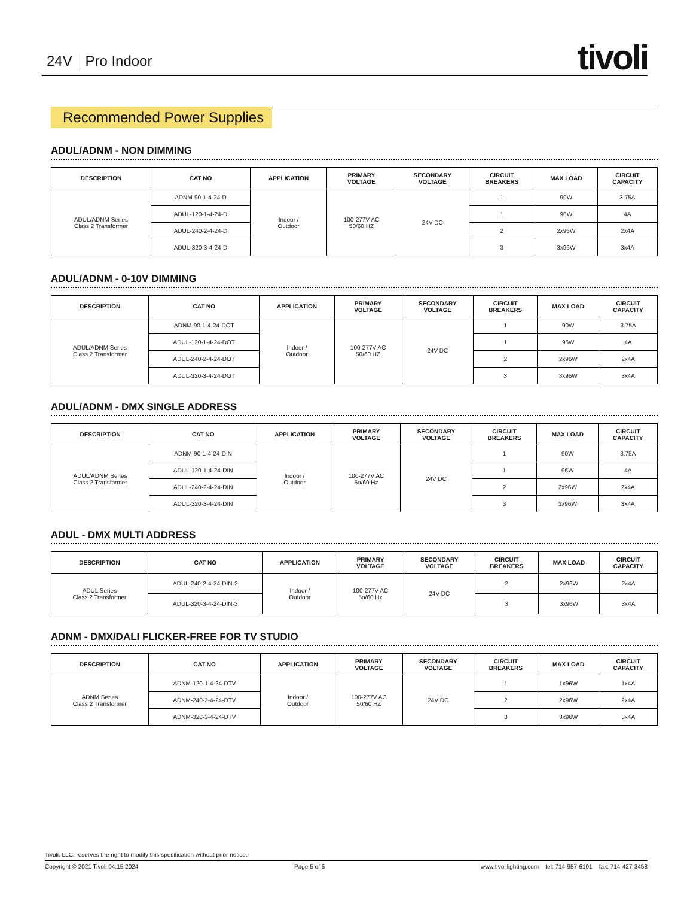24V Pro Indoor tivoli
Recommended Power Supplies
ADUL/ADNM - NON DIMMING
| DESCRIPTION | CAT NO | APPLICATION | PRIMARY VOLTAGE | SECONDARY VOLTAGE | CIRCUIT BREAKERS | MAX LOAD | CIRCUIT CAPACITY |
| --- | --- | --- | --- | --- | --- | --- | --- |
| ADUL/ADNM Series Class 2 Transformer | ADNM-90-1-4-24-D | Indoor / Outdoor | 100-277V AC 50/60 HZ | 24V DC | 1 | 90W | 3.75A |
| | ADUL-120-1-4-24-D | | | | 1 | 96W | 4A |
| | ADUL-240-2-4-24-D | | | | 2 | 2x96W | 2x4A |
| | ADUL-320-3-4-24-D | | | | 3 | 3x96W | 3x4A |
ADUL/ADNM - 0-10V DIMMING
| DESCRIPTION | CAT NO | APPLICATION | PRIMARY VOLTAGE | SECONDARY VOLTAGE | CIRCUIT BREAKERS | MAX LOAD | CIRCUIT CAPACITY |
| --- | --- | --- | --- | --- | --- | --- | --- |
| ADUL/ADNM Series Class 2 Transformer | ADNM-90-1-4-24-DOT | Indoor / Outdoor | 100-277V AC 50/60 HZ | 24V DC | 1 | 90W | 3.75A |
| | ADUL-120-1-4-24-DOT | | | | 1 | 96W | 4A |
| | ADUL-240-2-4-24-DOT | | | | 2 | 2x96W | 2x4A |
| | ADUL-320-3-4-24-DOT | | | | 3 | 3x96W | 3x4A |
ADUL/ADNM - DMX SINGLE ADDRESS
| DESCRIPTION | CAT NO | APPLICATION | PRIMARY VOLTAGE | SECONDARY VOLTAGE | CIRCUIT BREAKERS | MAX LOAD | CIRCUIT CAPACITY |
| --- | --- | --- | --- | --- | --- | --- | --- |
| ADUL/ADNM Series Class 2 Transformer | ADNM-90-1-4-24-DIN | Indoor / Outdoor | 100-277V AC 5o/60 Hz | 24V DC | 1 | 90W | 3.75A |
| | ADUL-120-1-4-24-DIN | | | | 1 | 96W | 4A |
| | ADUL-240-2-4-24-DIN | | | | 2 | 2x96W | 2x4A |
| | ADUL-320-3-4-24-DIN | | | | 3 | 3x96W | 3x4A |
ADUL - DMX MULTI ADDRESS
| DESCRIPTION | CAT NO | APPLICATION | PRIMARY VOLTAGE | SECONDARY VOLTAGE | CIRCUIT BREAKERS | MAX LOAD | CIRCUIT CAPACITY |
| --- | --- | --- | --- | --- | --- | --- | --- |
| ADUL Series Class 2 Transformer | ADUL-240-2-4-24-DIN-2 | Indoor / Outdoor | 100-277V AC 5o/60 Hz | 24V DC | 2 | 2x96W | 2x4A |
| | ADUL-320-3-4-24-DIN-3 | | | | 3 | 3x96W | 3x4A |
ADNM - DMX/DALI FLICKER-FREE FOR TV STUDIO
| DESCRIPTION | CAT NO | APPLICATION | PRIMARY VOLTAGE | SECONDARY VOLTAGE | CIRCUIT BREAKERS | MAX LOAD | CIRCUIT CAPACITY |
| --- | --- | --- | --- | --- | --- | --- | --- |
| ADNM Series Class 2 Transformer | ADNM-120-1-4-24-DTV | Indoor / Outdoor | 100-277V AC 50/60 HZ | 24V DC | 1 | 1x96W | 1x4A |
| | ADNM-240-2-4-24-DTV | | | | 2 | 2x96W | 2x4A |
| | ADNM-320-3-4-24-DTV | | | | 3 | 3x96W | 3x4A |
Tivoli, LLC. reserves the right to modify this specification without prior notice.
Copyright © 2021 Tivoli 04.15.2024 Page 5 of 6 www.tivolilighting.com tel: 714-957-6101 fax: 714-427-3458